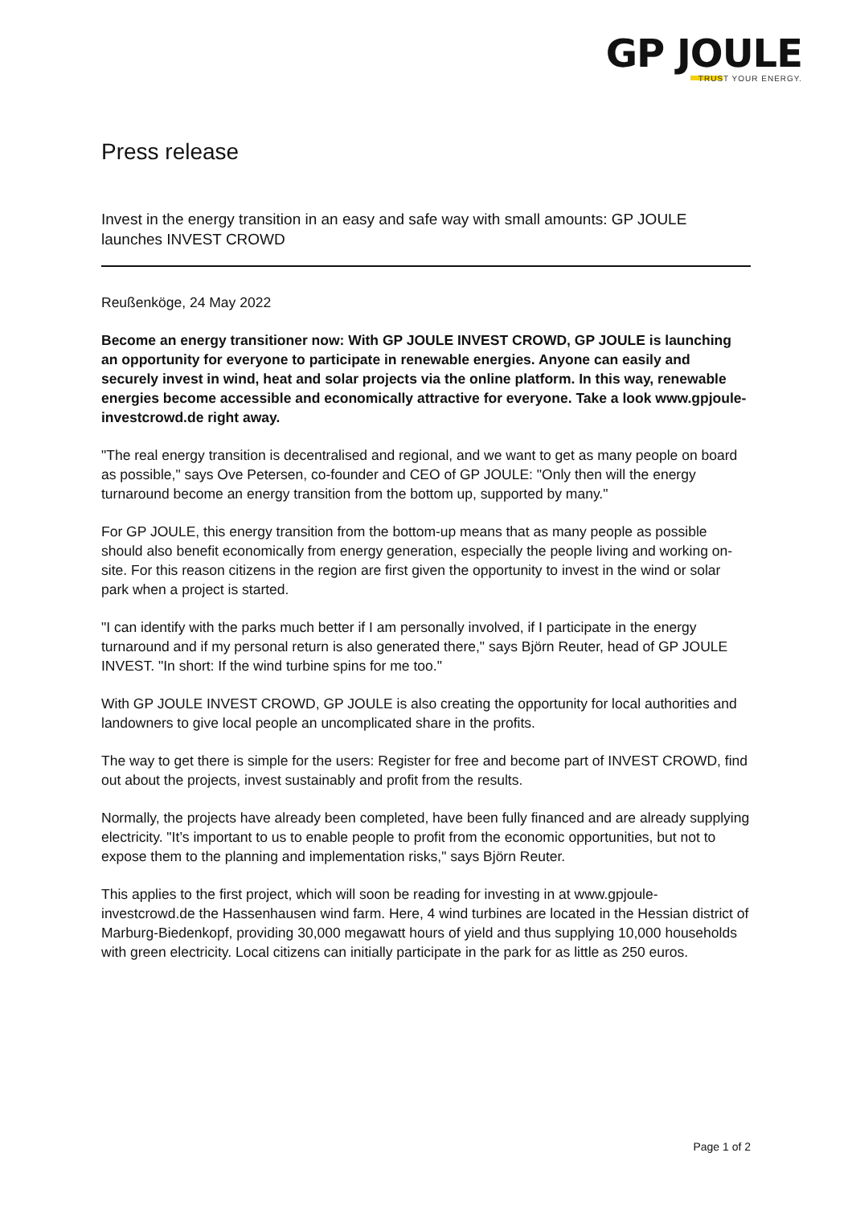GP JOULE
TRUST YOUR ENERGY.
Press release
Invest in the energy transition in an easy and safe way with small amounts: GP JOULE launches INVEST CROWD
Reußenköge, 24 May 2022
Become an energy transitioner now: With GP JOULE INVEST CROWD, GP JOULE is launching an opportunity for everyone to participate in renewable energies. Anyone can easily and securely invest in wind, heat and solar projects via the online platform. In this way, renewable energies become accessible and economically attractive for everyone. Take a look www.gpjoule-investcrowd.de right away.
"The real energy transition is decentralised and regional, and we want to get as many people on board as possible," says Ove Petersen, co-founder and CEO of GP JOULE: "Only then will the energy turnaround become an energy transition from the bottom up, supported by many."
For GP JOULE, this energy transition from the bottom-up means that as many people as possible should also benefit economically from energy generation, especially the people living and working on-site. For this reason citizens in the region are first given the opportunity to invest in the wind or solar park when a project is started.
"I can identify with the parks much better if I am personally involved, if I participate in the energy turnaround and if my personal return is also generated there," says Björn Reuter, head of GP JOULE INVEST. "In short: If the wind turbine spins for me too."
With GP JOULE INVEST CROWD, GP JOULE is also creating the opportunity for local authorities and landowners to give local people an uncomplicated share in the profits.
The way to get there is simple for the users: Register for free and become part of INVEST CROWD, find out about the projects, invest sustainably and profit from the results.
Normally, the projects have already been completed, have been fully financed and are already supplying electricity. "It’s important to us to enable people to profit from the economic opportunities, but not to expose them to the planning and implementation risks," says Björn Reuter.
This applies to the first project, which will soon be reading for investing in at www.gpjoule-investcrowd.de the Hassenhausen wind farm. Here, 4 wind turbines are located in the Hessian district of Marburg-Biedenkopf, providing 30,000 megawatt hours of yield and thus supplying 10,000 households with green electricity. Local citizens can initially participate in the park for as little as 250 euros.
Page 1 of 2